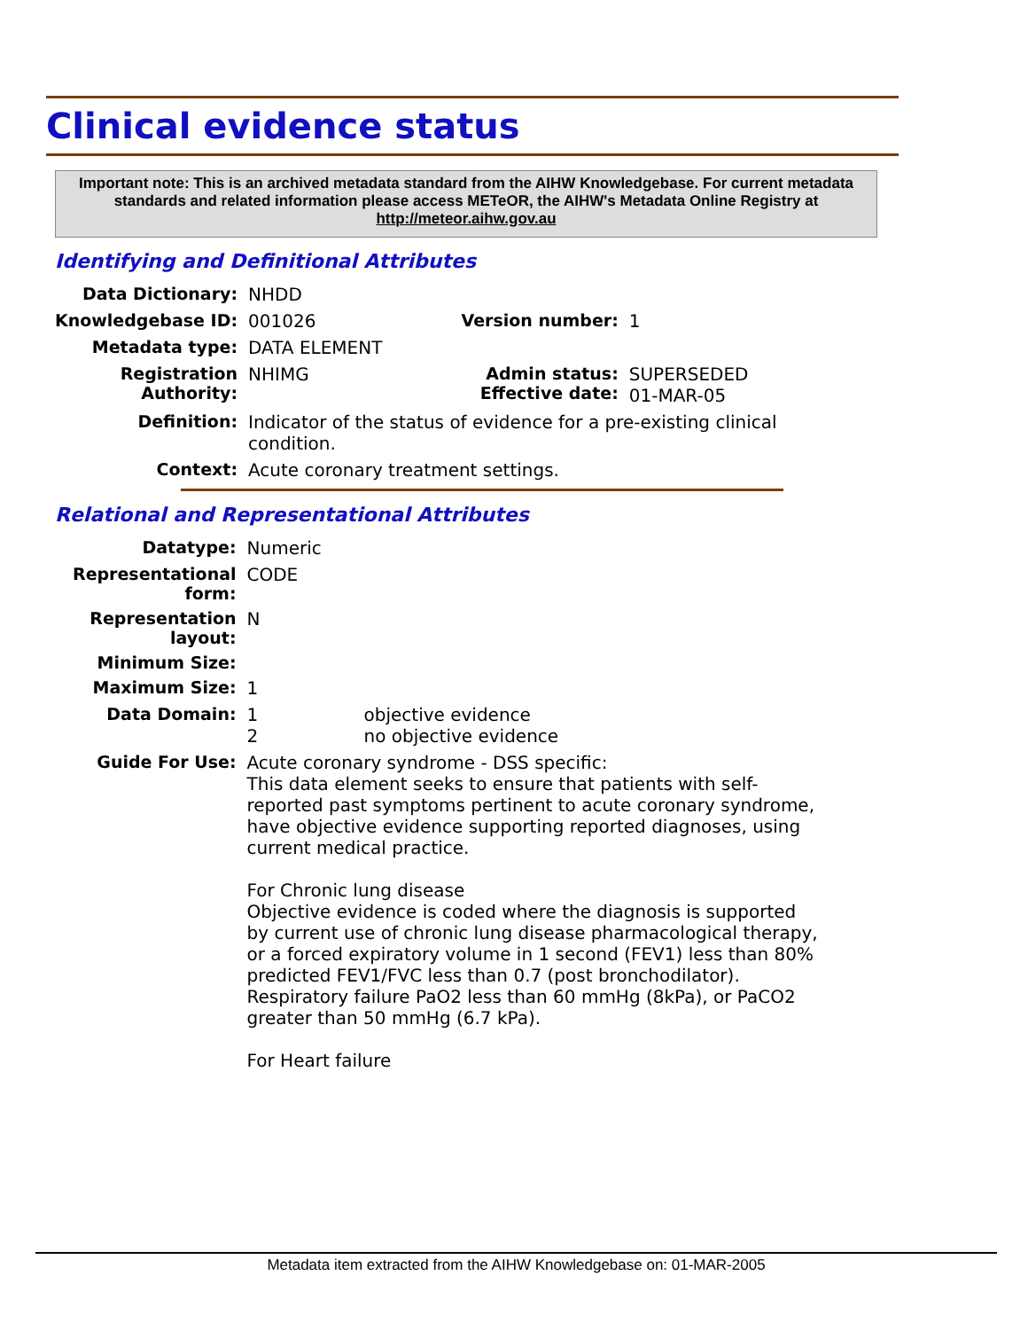Clinical evidence status
Important note: This is an archived metadata standard from the AIHW Knowledgebase. For current metadata standards and related information please access METeOR, the AIHW's Metadata Online Registry at http://meteor.aihw.gov.au
Identifying and Definitional Attributes
| Data Dictionary: | NHDD | | |
| Knowledgebase ID: | 001026 | Version number: | 1 |
| Metadata type: | DATA ELEMENT | | |
| Registration Authority: | NHIMG | Admin status: Effective date: | SUPERSEDED 01-MAR-05 |
| Definition: | Indicator of the status of evidence for a pre-existing clinical condition. | | |
| Context: | Acute coronary treatment settings. | | |
Relational and Representational Attributes
| Datatype: | Numeric | |
| Representational form: | CODE | |
| Representation layout: | N | |
| Minimum Size: | | |
| Maximum Size: | 1 | |
| Data Domain: | 1 2 | objective evidence no objective evidence |
| Guide For Use: | Acute coronary syndrome - DSS specific: This data element seeks to ensure that patients with self-reported past symptoms pertinent to acute coronary syndrome, have objective evidence supporting reported diagnoses, using current medical practice. For Chronic lung disease Objective evidence is coded where the diagnosis is supported by current use of chronic lung disease pharmacological therapy, or a forced expiratory volume in 1 second (FEV1) less than 80% predicted FEV1/FVC less than 0.7 (post bronchodilator). Respiratory failure PaO2 less than 60 mmHg (8kPa), or PaCO2 greater than 50 mmHg (6.7 kPa). For Heart failure | |
Metadata item extracted from the AIHW Knowledgebase on: 01-MAR-2005